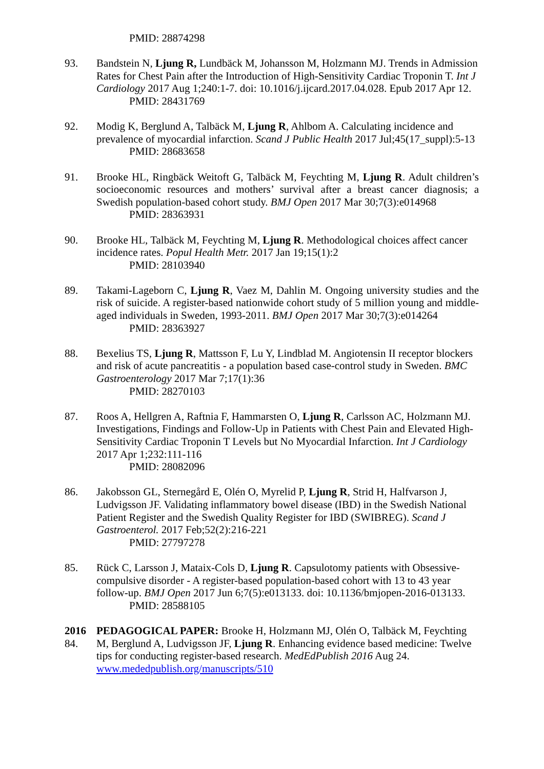PMID: 28874298
93. Bandstein N, Ljung R, Lundbäck M, Johansson M, Holzmann MJ. Trends in Admission Rates for Chest Pain after the Introduction of High-Sensitivity Cardiac Troponin T. Int J Cardiology 2017 Aug 1;240:1-7. doi: 10.1016/j.ijcard.2017.04.028. Epub 2017 Apr 12.
PMID: 28431769
92. Modig K, Berglund A, Talbäck M, Ljung R, Ahlbom A. Calculating incidence and prevalence of myocardial infarction. Scand J Public Health 2017 Jul;45(17_suppl):5-13
PMID: 28683658
91. Brooke HL, Ringbäck Weitoft G, Talbäck M, Feychting M, Ljung R. Adult children’s socioeconomic resources and mothers’ survival after a breast cancer diagnosis; a Swedish population-based cohort study. BMJ Open 2017 Mar 30;7(3):e014968
PMID: 28363931
90. Brooke HL, Talbäck M, Feychting M, Ljung R. Methodological choices affect cancer incidence rates. Popul Health Metr. 2017 Jan 19;15(1):2
PMID: 28103940
89. Takami-Lageborn C, Ljung R, Vaez M, Dahlin M. Ongoing university studies and the risk of suicide. A register-based nationwide cohort study of 5 million young and middle-aged individuals in Sweden, 1993-2011. BMJ Open 2017 Mar 30;7(3):e014264
PMID: 28363927
88. Bexelius TS, Ljung R, Mattsson F, Lu Y, Lindblad M. Angiotensin II receptor blockers and risk of acute pancreatitis - a population based case-control study in Sweden. BMC Gastroenterology 2017 Mar 7;17(1):36
PMID: 28270103
87. Roos A, Hellgren A, Raftnia F, Hammarsten O, Ljung R, Carlsson AC, Holzmann MJ. Investigations, Findings and Follow-Up in Patients with Chest Pain and Elevated High-Sensitivity Cardiac Troponin T Levels but No Myocardial Infarction. Int J Cardiology 2017 Apr 1;232:111-116
PMID: 28082096
86. Jakobsson GL, Sternegård E, Olén O, Myrelid P, Ljung R, Strid H, Halfvarson J, Ludvigsson JF. Validating inflammatory bowel disease (IBD) in the Swedish National Patient Register and the Swedish Quality Register for IBD (SWIBREG). Scand J Gastroenterol. 2017 Feb;52(2):216-221
PMID: 27797278
85. Rück C, Larsson J, Mataix-Cols D, Ljung R. Capsulotomy patients with Obsessive-compulsive disorder - A register-based population-based cohort with 13 to 43 year follow-up. BMJ Open 2017 Jun 6;7(5):e013133. doi: 10.1136/bmjopen-2016-013133.
PMID: 28588105
2016
84.
PEDAGOGICAL PAPER: Brooke H, Holzmann MJ, Olén O, Talbäck M, Feychting M, Berglund A, Ludvigsson JF, Ljung R. Enhancing evidence based medicine: Twelve tips for conducting register-based research. MedEdPublish 2016 Aug 24. www.mededpublish.org/manuscripts/510